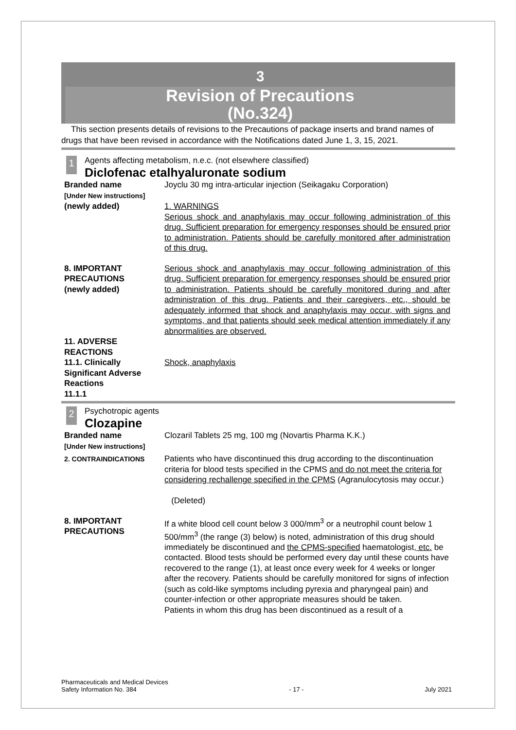3
Revision of Precautions
(No.324)
This section presents details of revisions to the Precautions of package inserts and brand names of drugs that have been revised in accordance with the Notifications dated June 1, 3, 15, 2021.
1
Agents affecting metabolism, n.e.c. (not elsewhere classified)
Diclofenac etalhyaluronate sodium
Branded name
[Under New instructions]
Joyclu 30 mg intra-articular injection (Seikagaku Corporation)
(newly added) 1. WARNINGS
Serious shock and anaphylaxis may occur following administration of this drug. Sufficient preparation for emergency responses should be ensured prior to administration. Patients should be carefully monitored after administration of this drug.
8. IMPORTANT PRECAUTIONS
(newly added)
Serious shock and anaphylaxis may occur following administration of this drug. Sufficient preparation for emergency responses should be ensured prior to administration. Patients should be carefully monitored during and after administration of this drug. Patients and their caregivers, etc., should be adequately informed that shock and anaphylaxis may occur, with signs and symptoms, and that patients should seek medical attention immediately if any abnormalities are observed.
11. ADVERSE REACTIONS
11.1. Clinically Significant Adverse Reactions
11.1.1
Shock, anaphylaxis
2
Psychotropic agents
Clozapine
Branded name
[Under New instructions]
Clozaril Tablets 25 mg, 100 mg (Novartis Pharma K.K.)
2. CONTRAINDICATIONS
Patients who have discontinued this drug according to the discontinuation criteria for blood tests specified in the CPMS and do not meet the criteria for considering rechallenge specified in the CPMS (Agranulocytosis may occur.)
(Deleted)
8. IMPORTANT PRECAUTIONS
If a white blood cell count below 3 000/mm<sup>3</sup> or a neutrophil count below 1 500/mm<sup>3</sup> (the range (3) below) is noted, administration of this drug should immediately be discontinued and the CPMS-specified haematologist, etc. be contacted. Blood tests should be performed every day until these counts have recovered to the range (1), at least once every week for 4 weeks or longer after the recovery. Patients should be carefully monitored for signs of infection (such as cold-like symptoms including pyrexia and pharyngeal pain) and counter-infection or other appropriate measures should be taken.
Patients in whom this drug has been discontinued as a result of a
Pharmaceuticals and Medical Devices
Safety Information No. 384
- 17 -
July 2021